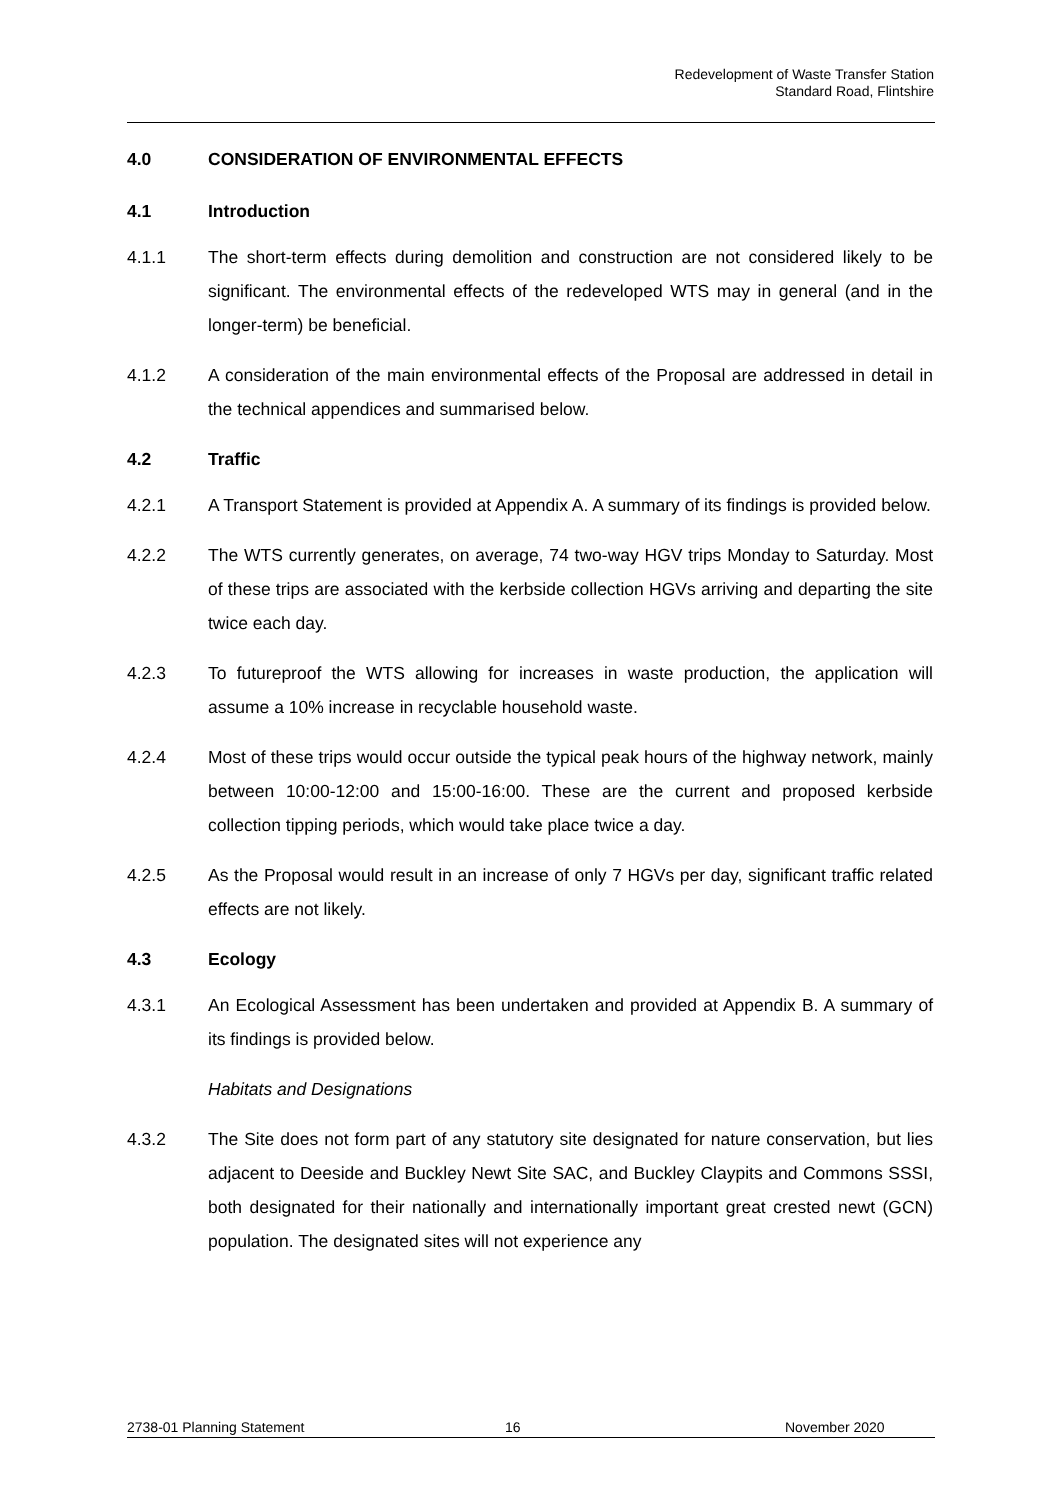Redevelopment of Waste Transfer Station
Standard Road, Flintshire
4.0 CONSIDERATION OF ENVIRONMENTAL EFFECTS
4.1 Introduction
4.1.1 The short-term effects during demolition and construction are not considered likely to be significant. The environmental effects of the redeveloped WTS may in general (and in the longer-term) be beneficial.
4.1.2 A consideration of the main environmental effects of the Proposal are addressed in detail in the technical appendices and summarised below.
4.2 Traffic
4.2.1 A Transport Statement is provided at Appendix A. A summary of its findings is provided below.
4.2.2 The WTS currently generates, on average, 74 two-way HGV trips Monday to Saturday. Most of these trips are associated with the kerbside collection HGVs arriving and departing the site twice each day.
4.2.3 To futureproof the WTS allowing for increases in waste production, the application will assume a 10% increase in recyclable household waste.
4.2.4 Most of these trips would occur outside the typical peak hours of the highway network, mainly between 10:00-12:00 and 15:00-16:00. These are the current and proposed kerbside collection tipping periods, which would take place twice a day.
4.2.5 As the Proposal would result in an increase of only 7 HGVs per day, significant traffic related effects are not likely.
4.3 Ecology
4.3.1 An Ecological Assessment has been undertaken and provided at Appendix B. A summary of its findings is provided below.
Habitats and Designations
4.3.2 The Site does not form part of any statutory site designated for nature conservation, but lies adjacent to Deeside and Buckley Newt Site SAC, and Buckley Claypits and Commons SSSI, both designated for their nationally and internationally important great crested newt (GCN) population. The designated sites will not experience any
2738-01 Planning Statement 16 November 2020